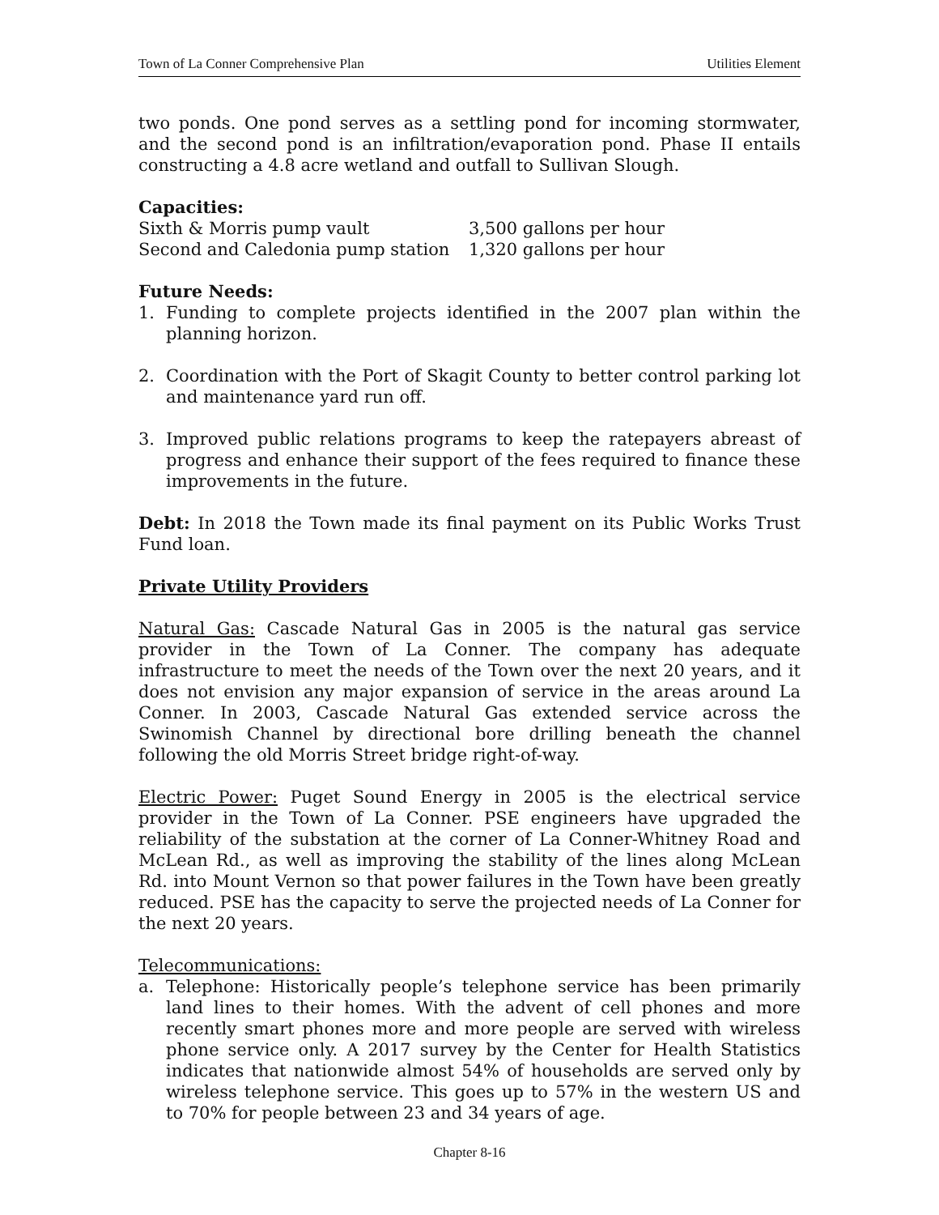Town of La Conner Comprehensive Plan Utilities Element
two ponds. One pond serves as a settling pond for incoming stormwater, and the second pond is an infiltration/evaporation pond. Phase II entails constructing a 4.8 acre wetland and outfall to Sullivan Slough.
Capacities:
| Sixth & Morris pump vault | 3,500 gallons per hour |
| Second and Caledonia pump station | 1,320 gallons per hour |
Future Needs:
1. Funding to complete projects identified in the 2007 plan within the planning horizon.
2. Coordination with the Port of Skagit County to better control parking lot and maintenance yard run off.
3. Improved public relations programs to keep the ratepayers abreast of progress and enhance their support of the fees required to finance these improvements in the future.
Debt: In 2018 the Town made its final payment on its Public Works Trust Fund loan.
Private Utility Providers
Natural Gas: Cascade Natural Gas in 2005 is the natural gas service provider in the Town of La Conner. The company has adequate infrastructure to meet the needs of the Town over the next 20 years, and it does not envision any major expansion of service in the areas around La Conner. In 2003, Cascade Natural Gas extended service across the Swinomish Channel by directional bore drilling beneath the channel following the old Morris Street bridge right-of-way.
Electric Power: Puget Sound Energy in 2005 is the electrical service provider in the Town of La Conner. PSE engineers have upgraded the reliability of the substation at the corner of La Conner-Whitney Road and McLean Rd., as well as improving the stability of the lines along McLean Rd. into Mount Vernon so that power failures in the Town have been greatly reduced. PSE has the capacity to serve the projected needs of La Conner for the next 20 years.
Telecommunications:
a. Telephone: Historically people’s telephone service has been primarily land lines to their homes. With the advent of cell phones and more recently smart phones more and more people are served with wireless phone service only. A 2017 survey by the Center for Health Statistics indicates that nationwide almost 54% of households are served only by wireless telephone service. This goes up to 57% in the western US and to 70% for people between 23 and 34 years of age.
Chapter 8-16